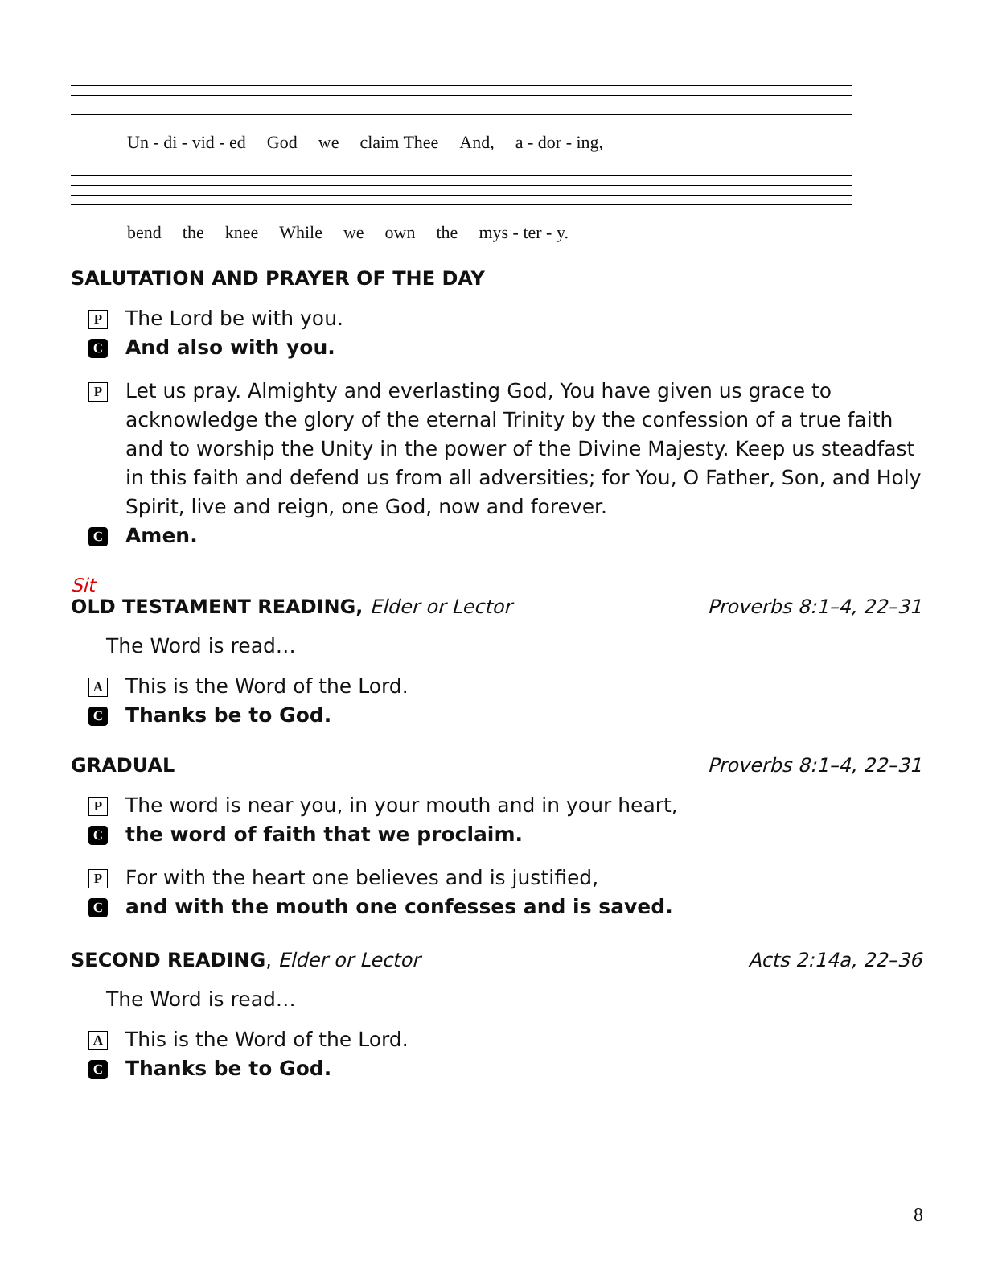Un - di - vid - ed God we claim Thee And, a - dor - ing,
bend the knee While we own the mys - ter - y.
SALUTATION AND PRAYER OF THE DAY
P The Lord be with you.
C And also with you.
P Let us pray. Almighty and everlasting God, You have given us grace to acknowledge the glory of the eternal Trinity by the confession of a true faith and to worship the Unity in the power of the Divine Majesty. Keep us steadfast in this faith and defend us from all adversities; for You, O Father, Son, and Holy Spirit, live and reign, one God, now and forever.
C Amen.
Sit
OLD TESTAMENT READING, Elder or Lector Proverbs 8:1–4, 22–31
The Word is read…
A This is the Word of the Lord.
C Thanks be to God.
GRADUAL Proverbs 8:1–4, 22–31
P The word is near you, in your mouth and in your heart,
Cthe word of faith that we proclaim.
P For with the heart one believes and is justified,
Cand with the mouth one confesses and is saved.
SECOND READING, Elder or Lector Acts 2:14a, 22–36
The Word is read…
A This is the Word of the Lord.
C Thanks be to God.
8